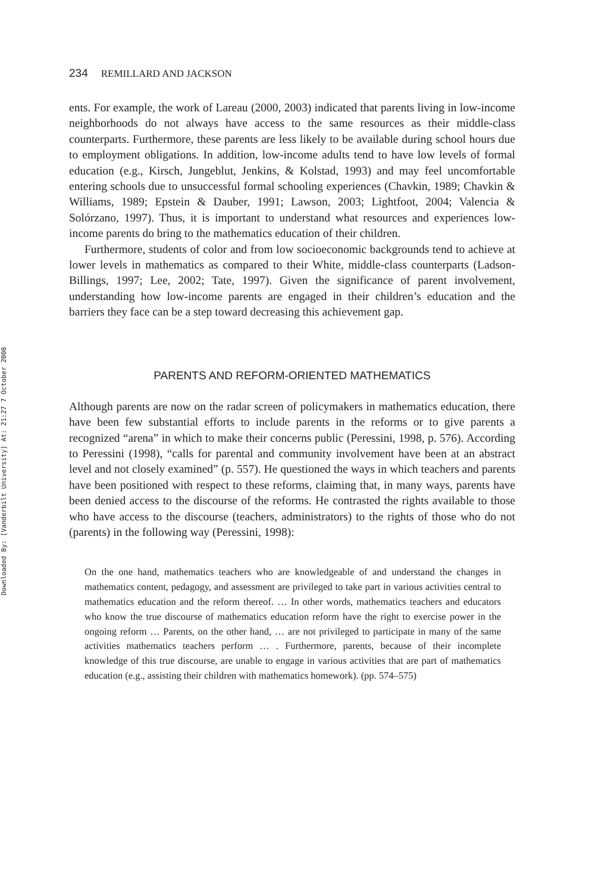Downloaded By: [Vanderbilt University] At: 21:27 7 October 2008
234 REMILLARD AND JACKSON
ents. For example, the work of Lareau (2000, 2003) indicated that parents living in low-income neighborhoods do not always have access to the same resources as their middle-class counterparts. Furthermore, these parents are less likely to be available during school hours due to employment obligations. In addition, low-income adults tend to have low levels of formal education (e.g., Kirsch, Jungeblut, Jenkins, & Kolstad, 1993) and may feel uncomfortable entering schools due to unsuccessful formal schooling experiences (Chavkin, 1989; Chavkin & Williams, 1989; Epstein & Dauber, 1991; Lawson, 2003; Lightfoot, 2004; Valencia & Solórzano, 1997). Thus, it is important to understand what resources and experiences low-income parents do bring to the mathematics education of their children.
Furthermore, students of color and from low socioeconomic backgrounds tend to achieve at lower levels in mathematics as compared to their White, middle-class counterparts (Ladson-Billings, 1997; Lee, 2002; Tate, 1997). Given the significance of parent involvement, understanding how low-income parents are engaged in their children’s education and the barriers they face can be a step toward decreasing this achievement gap.
PARENTS AND REFORM-ORIENTED MATHEMATICS
Although parents are now on the radar screen of policymakers in mathematics education, there have been few substantial efforts to include parents in the reforms or to give parents a recognized “arena” in which to make their concerns public (Peressini, 1998, p. 576). According to Peressini (1998), “calls for parental and community involvement have been at an abstract level and not closely examined” (p. 557). He questioned the ways in which teachers and parents have been positioned with respect to these reforms, claiming that, in many ways, parents have been denied access to the discourse of the reforms. He contrasted the rights available to those who have access to the discourse (teachers, administrators) to the rights of those who do not (parents) in the following way (Peressini, 1998):
On the one hand, mathematics teachers who are knowledgeable of and understand the changes in mathematics content, pedagogy, and assessment are privileged to take part in various activities central to mathematics education and the reform thereof. … In other words, mathematics teachers and educators who know the true discourse of mathematics education reform have the right to exercise power in the ongoing reform … Parents, on the other hand, … are not privileged to participate in many of the same activities mathematics teachers perform … . Furthermore, parents, because of their incomplete knowledge of this true discourse, are unable to engage in various activities that are part of mathematics education (e.g., assisting their children with mathematics homework). (pp. 574–575)